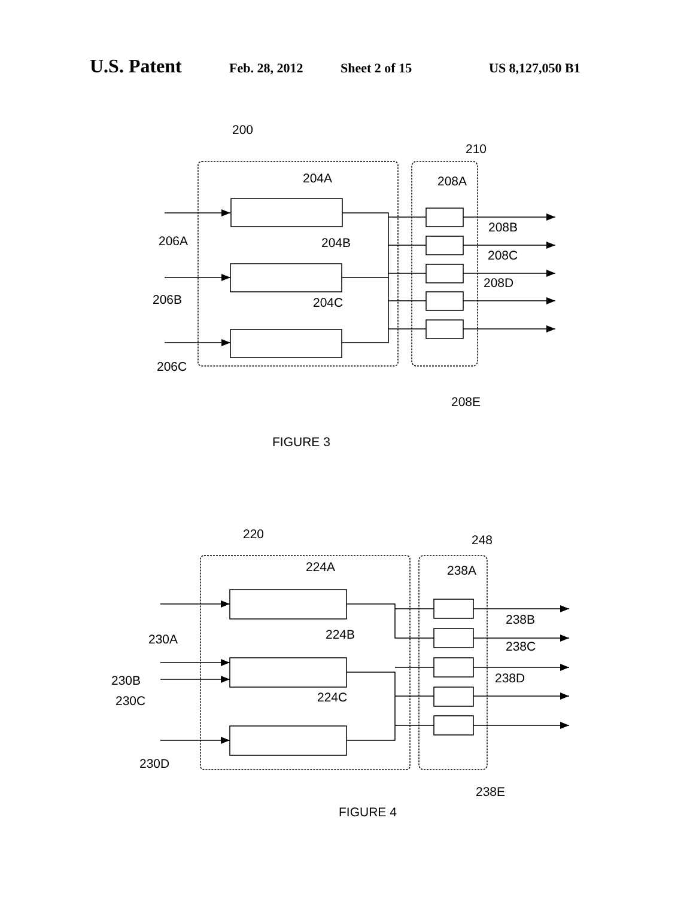U.S. Patent Feb. 28, 2012 Sheet 2 of 15 US 8,127,050 B1
200
210
204A
208A
206A
204B
208B
208C
208D
206B
204C
206C
208E
FIGURE 3
220
248
224A
238A
238B
230A
224B
238C
230B
238D
230C
224C
230D
238E
FIGURE 4